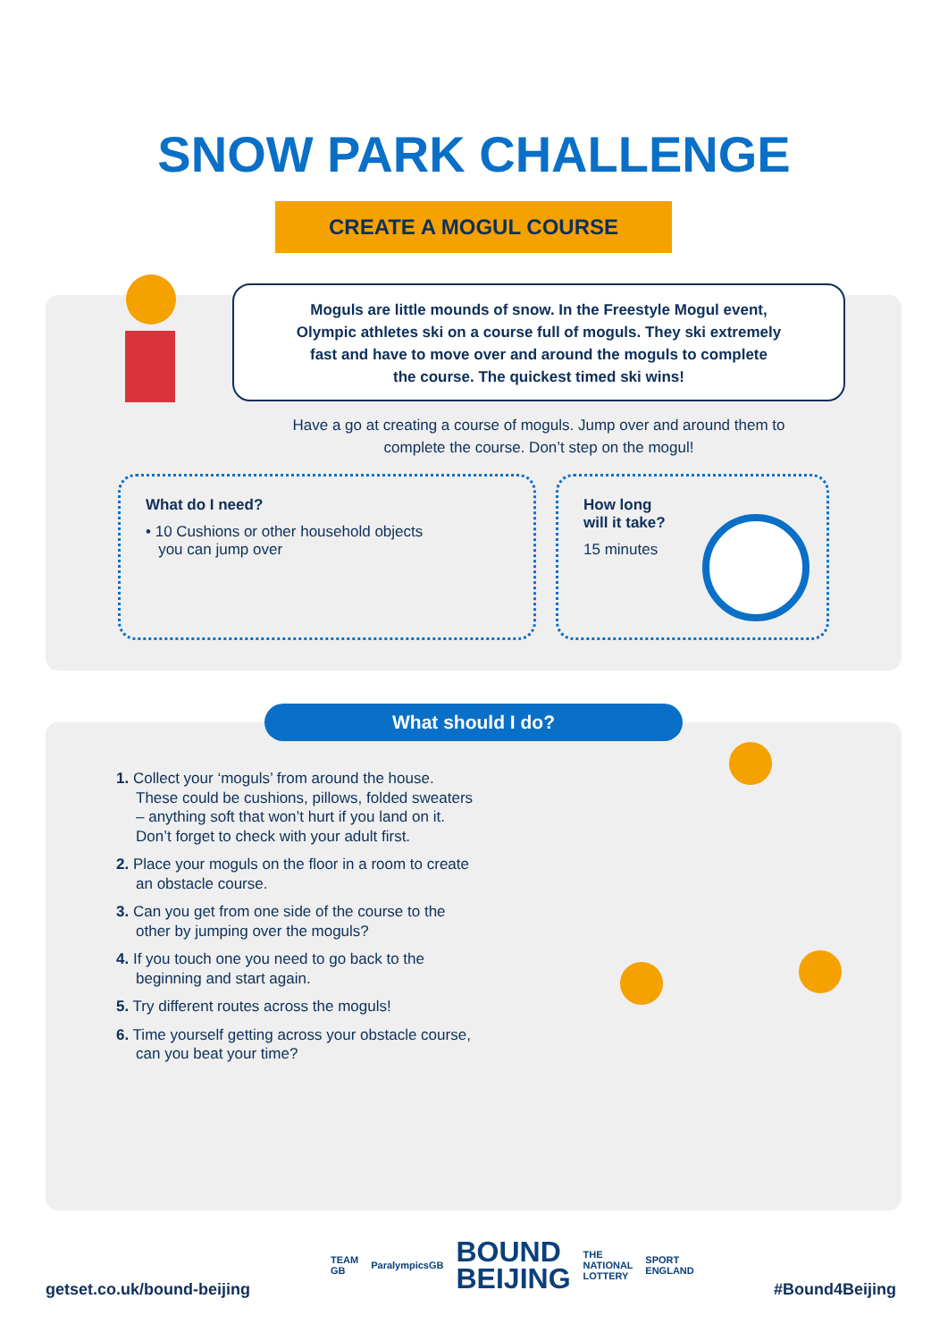SNOW PARK CHALLENGE
CREATE A MOGUL COURSE
Moguls are little mounds of snow. In the Freestyle Mogul event,
Olympic athletes ski on a course full of moguls. They ski extremely
fast and have to move over and around the moguls to complete
the course. The quickest timed ski wins!
Have a go at creating a course of moguls. Jump over and around them to complete the course. Don’t step on the mogul!
What do I need?
• 10 Cushions or other household objects
you can jump over
How long
will it take?
15 minutes
What should I do?
1. Collect your ‘moguls’ from around the house. These could be cushions, pillows, folded sweaters – anything soft that won’t hurt if you land on it. Don’t forget to check with your adult first.
2. Place your moguls on the floor in a room to create an obstacle course.
3. Can you get from one side of the course to the other by jumping over the moguls?
4. If you touch one you need to go back to the beginning and start again.
5. Try different routes across the moguls!
6. Time yourself getting across your obstacle course, can you beat your time?
getset.co.uk/bound-beijing
TEAM GB ParalympicsGB BOUND
BEIJING THE NATIONAL LOTTERY SPORT ENGLAND
#Bound4Beijing